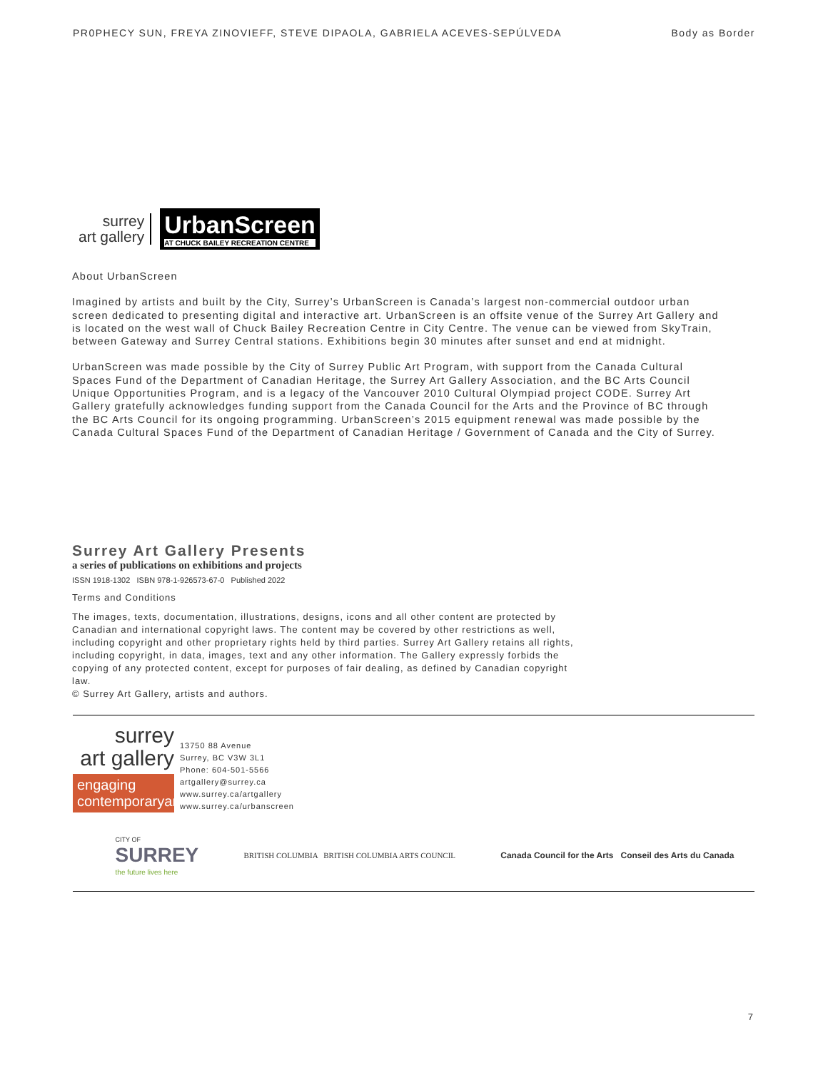PR0PHECY SUN, FREYA ZINOVIEFF, STEVE DIPAOLA, GABRIELA ACEVES-SEPÚLVEDA Body as Border
surrey
art gallery
UrbanScreen
AT CHUCK BAILEY RECREATION CENTRE
About UrbanScreen
Imagined by artists and built by the City, Surrey’s UrbanScreen is Canada’s largest non-commercial outdoor urban screen dedicated to presenting digital and interactive art. UrbanScreen is an offsite venue of the Surrey Art Gallery and is located on the west wall of Chuck Bailey Recreation Centre in City Centre. The venue can be viewed from SkyTrain, between Gateway and Surrey Central stations. Exhibitions begin 30 minutes after sunset and end at midnight.
UrbanScreen was made possible by the City of Surrey Public Art Program, with support from the Canada Cultural Spaces Fund of the Department of Canadian Heritage, the Surrey Art Gallery Association, and the BC Arts Council Unique Opportunities Program, and is a legacy of the Vancouver 2010 Cultural Olympiad project CODE. Surrey Art Gallery gratefully acknowledges funding support from the Canada Council for the Arts and the Province of BC through the BC Arts Council for its ongoing programming. UrbanScreen’s 2015 equipment renewal was made possible by the Canada Cultural Spaces Fund of the Department of Canadian Heritage / Government of Canada and the City of Surrey.
Surrey Art Gallery Presents
a series of publications on exhibitions and projects
ISSN 1918-1302 ISBN 978-1-926573-67-0 Published 2022
Terms and Conditions
The images, texts, documentation, illustrations, designs, icons and all other content are protected by Canadian and international copyright laws. The content may be covered by other restrictions as well, including copyright and other proprietary rights held by third parties. Surrey Art Gallery retains all rights, including copyright, in data, images, text and any other information. The Gallery expressly forbids the copying of any protected content, except for purposes of fair dealing, as defined by Canadian copyright law.
© Surrey Art Gallery, artists and authors.
surrey
art gallery
engaging
contemporaryart
13750 88 Avenue
Surrey, BC V3W 3L1
Phone: 604-501-5566
artgallery@surrey.ca
www.surrey.ca/artgallery
www.surrey.ca/urbanscreen
CITY OF
SURREY
the future lives here
BRITISH COLUMBIA BRITISH COLUMBIA ARTS COUNCIL
Canada Council for the Arts Conseil des Arts du Canada
7